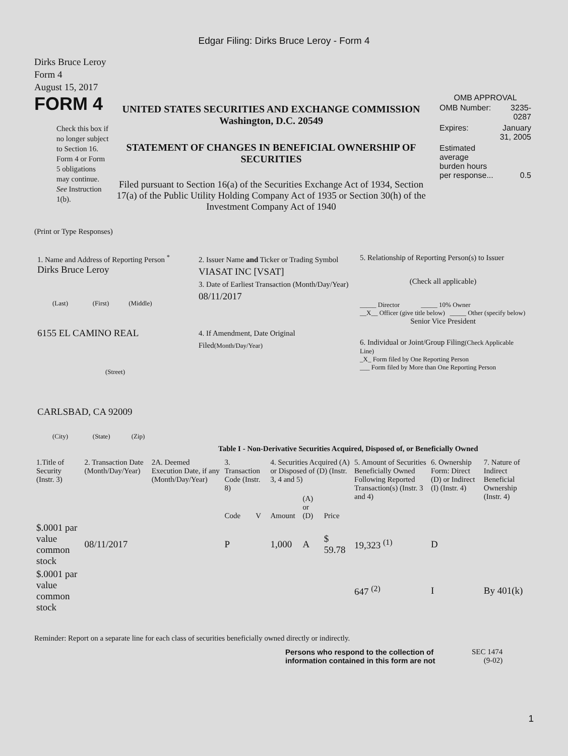Edgar Filing: Dirks Bruce Leroy - Form 4
Dirks Bruce Leroy
Form 4
August 15, 2017
FORM 4
Check this box if no longer subject to Section 16. Form 4 or Form 5 obligations may continue. See Instruction 1(b).
UNITED STATES SECURITIES AND EXCHANGE COMMISSION
Washington, D.C. 20549
STATEMENT OF CHANGES IN BENEFICIAL OWNERSHIP OF SECURITIES
Filed pursuant to Section 16(a) of the Securities Exchange Act of 1934, Section 17(a) of the Public Utility Holding Company Act of 1935 or Section 30(h) of the Investment Company Act of 1940
OMB APPROVAL
| OMB Number: | 3235-0287 |
| Expires: | January 31, 2005 |
| Estimated average burden hours per response... | 0.5 |
(Print or Type Responses)
1. Name and Address of Reporting Person <sup>*</sup>
Dirks Bruce Leroy
(Last) (First) (Middle)
6155 EL CAMINO REAL
(Street)
CARLSBAD, CA 92009
(City) (State) (Zip)
2. Issuer Name and Ticker or Trading Symbol
VIASAT INC [VSAT]
3. Date of Earliest Transaction (Month/Day/Year)
08/11/2017
4. If Amendment, Date Original Filed(Month/Day/Year)
5. Relationship of Reporting Person(s) to Issuer
(Check all applicable)
_____ Director _____ 10% Owner
__X__ Officer (give title below) _____ Other (specify below)
Senior Vice President
6. Individual or Joint/Group Filing(Check Applicable Line)
_X_ Form filed by One Reporting Person
___ Form filed by More than One Reporting Person
Table I - Non-Derivative Securities Acquired, Disposed of, or Beneficially Owned
| 1.Title of Security (Instr. 3) | 2. Transaction Date (Month/Day/Year) | 2A. Deemed Execution Date, if any (Month/Day/Year) | 3. Transaction Code (Instr. 8) | | 4. Securities Acquired (A) or Disposed of (D) (Instr. 3, 4 and 5) | | | 5. Amount of Securities Beneficially Owned Following Reported Transaction(s) (Instr. 3 and 4) | 6. Ownership Form: Direct (D) or Indirect (I) (Instr. 4) | 7. Nature of Indirect Beneficial Ownership (Instr. 4) |
| --- | --- | --- | --- | --- | --- | --- | --- | --- | --- | --- |
| | | | Code | V | Amount | (A) or (D) | Price | | | |
| $.0001 par value common stock | 08/11/2017 | | P | | 1,000 | A | $ 59.78 | 19,323 <sup>(1)</sup> | D | |
| $.0001 par value common stock | | | | | | | | 647 <sup>(2)</sup> | I | By 401(k) |
Reminder: Report on a separate line for each class of securities beneficially owned directly or indirectly.
Persons who respond to the collection of information contained in this form are not
SEC 1474
(9-02)
1